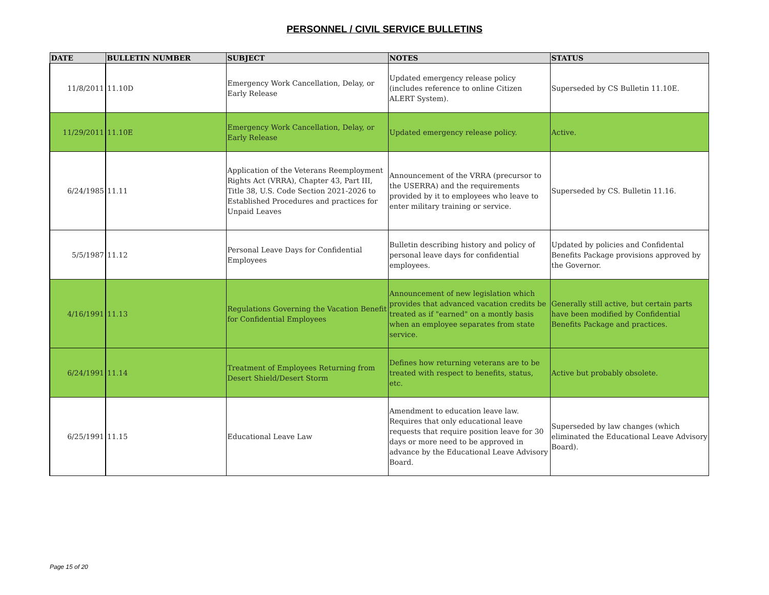PERSONNEL / CIVIL SERVICE BULLETINS
| DATE | BULLETIN NUMBER | SUBJECT | NOTES | STATUS |
| --- | --- | --- | --- | --- |
| 11/8/2011 | 11.10D | Emergency Work Cancellation, Delay, or Early Release | Updated emergency release policy (includes reference to online Citizen ALERT System). | Superseded by CS Bulletin 11.10E. |
| 11/29/2011 | 11.10E | Emergency Work Cancellation, Delay, or Early Release | Updated emergency release policy. | Active. |
| 6/24/1985 | 11.11 | Application of the Veterans Reemployment Rights Act (VRRA), Chapter 43, Part III, Title 38, U.S. Code Section 2021-2026 to Established Procedures and practices for Unpaid Leaves | Announcement of the VRRA (precursor to the USERRA) and the requirements provided by it to employees who leave to enter military training or service. | Superseded by CS. Bulletin 11.16. |
| 5/5/1987 | 11.12 | Personal Leave Days for Confidential Employees | Bulletin describing history and policy of personal leave days for confidential employees. | Updated by policies and Confidental Benefits Package provisions approved by the Governor. |
| 4/16/1991 | 11.13 | Regulations Governing the Vacation Benefit for Confidential Employees | Announcement of new legislation which provides that advanced vacation credits be treated as if "earned" on a montly basis when an employee separates from state service. | Generally still active, but certain parts have been modified by Confidential Benefits Package and practices. |
| 6/24/1991 | 11.14 | Treatment of Employees Returning from Desert Shield/Desert Storm | Defines how returning veterans are to be treated with respect to benefits, status, etc. | Active but probably obsolete. |
| 6/25/1991 | 11.15 | Educational Leave Law | Amendment to education leave law. Requires that only educational leave requests that require position leave for 30 days or more need to be approved in advance by the Educational Leave Advisory Board. | Superseded by law changes (which eliminated the Educational Leave Advisory Board). |
Page 15 of 20